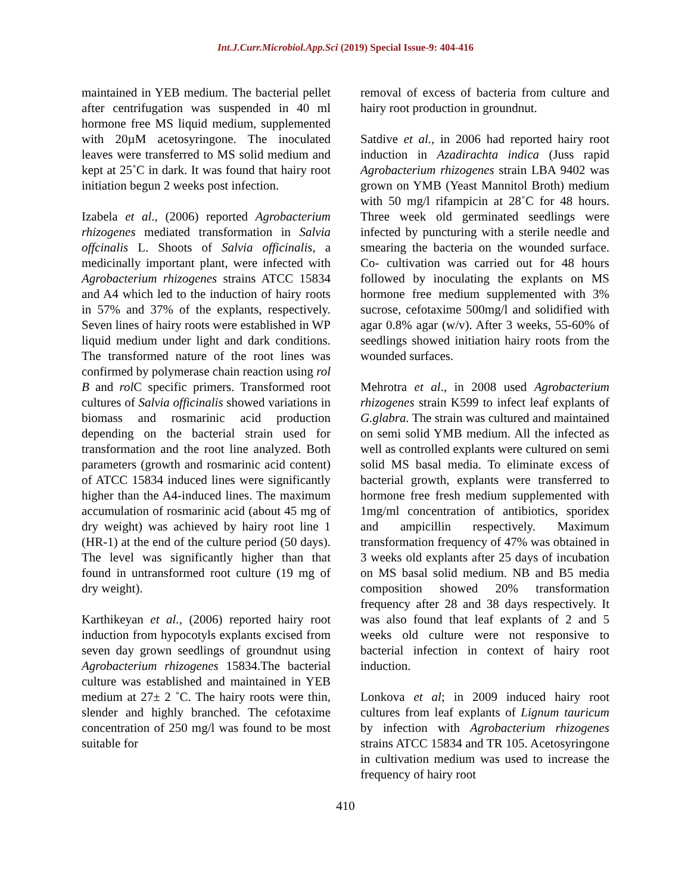Int.J.Curr.Microbiol.App.Sci (2019) Special Issue-9: 404-416
maintained in YEB medium. The bacterial pellet after centrifugation was suspended in 40 ml hormone free MS liquid medium, supplemented with 20µM acetosyringone. The inoculated leaves were transferred to MS solid medium and kept at 25˚C in dark. It was found that hairy root initiation begun 2 weeks post infection.
Izabela et al., (2006) reported Agrobacterium rhizogenes mediated transformation in Salvia offcinalis L. Shoots of Salvia officinalis, a medicinally important plant, were infected with Agrobacterium rhizogenes strains ATCC 15834 and A4 which led to the induction of hairy roots in 57% and 37% of the explants, respectively. Seven lines of hairy roots were established in WP liquid medium under light and dark conditions. The transformed nature of the root lines was confirmed by polymerase chain reaction using rol B and rol C specific primers. Transformed root cultures of Salvia officinalis showed variations in biomass and rosmarinic acid production depending on the bacterial strain used for transformation and the root line analyzed. Both parameters (growth and rosmarinic acid content) of ATCC 15834 induced lines were significantly higher than the A4-induced lines. The maximum accumulation of rosmarinic acid (about 45 mg of dry weight) was achieved by hairy root line 1 (HR-1) at the end of the culture period (50 days). The level was significantly higher than that found in untransformed root culture (19 mg of dry weight).
Karthikeyan et al., (2006) reported hairy root induction from hypocotyls explants excised from seven day grown seedlings of groundnut using Agrobacterium rhizogenes 15834.The bacterial culture was established and maintained in YEB medium at 27± 2 ˚C. The hairy roots were thin, slender and highly branched. The cefotaxime concentration of 250 mg/l was found to be most suitable for
removal of excess of bacteria from culture and hairy root production in groundnut.
Satdive et al., in 2006 had reported hairy root induction in Azadirachta indica (Juss rapid Agrobacterium rhizogenes strain LBA 9402 was grown on YMB (Yeast Mannitol Broth) medium with 50 mg/l rifampicin at 28˚C for 48 hours. Three week old germinated seedlings were infected by puncturing with a sterile needle and smearing the bacteria on the wounded surface. Co- cultivation was carried out for 48 hours followed by inoculating the explants on MS hormone free medium supplemented with 3% sucrose, cefotaxime 500mg/l and solidified with agar 0.8% agar (w/v). After 3 weeks, 55-60% of seedlings showed initiation hairy roots from the wounded surfaces.
Mehrotra et al., in 2008 used Agrobacterium rhizogenes strain K599 to infect leaf explants of G.glabra. The strain was cultured and maintained on semi solid YMB medium. All the infected as well as controlled explants were cultured on semi solid MS basal media. To eliminate excess of bacterial growth, explants were transferred to hormone free fresh medium supplemented with 1mg/ml concentration of antibiotics, sporidex and ampicillin respectively. Maximum transformation frequency of 47% was obtained in 3 weeks old explants after 25 days of incubation on MS basal solid medium. NB and B5 media composition showed 20% transformation frequency after 28 and 38 days respectively. It was also found that leaf explants of 2 and 5 weeks old culture were not responsive to bacterial infection in context of hairy root induction.
Lonkova et al; in 2009 induced hairy root cultures from leaf explants of Lignum tauricum by infection with Agrobacterium rhizogenes strains ATCC 15834 and TR 105. Acetosyringone in cultivation medium was used to increase the frequency of hairy root
410